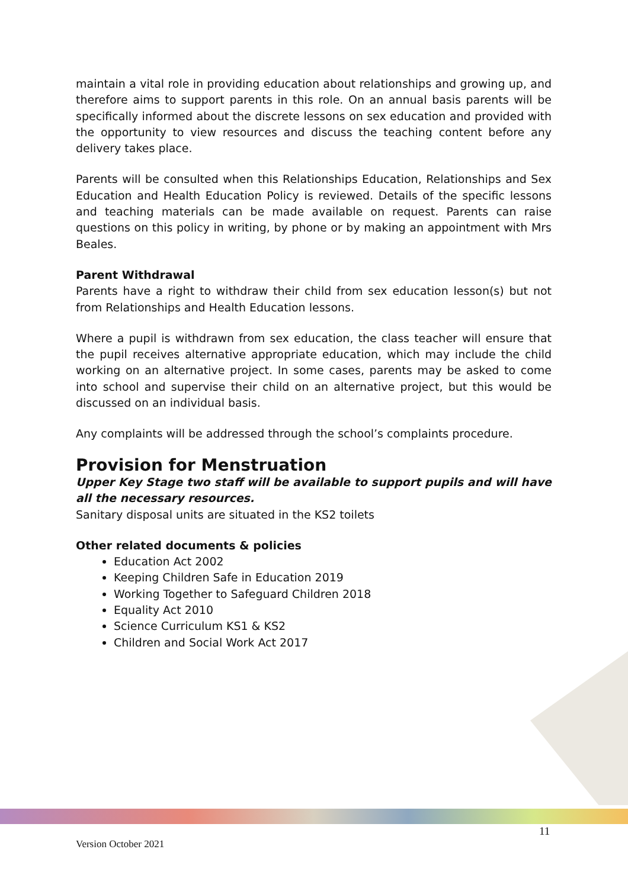maintain a vital role in providing education about relationships and growing up, and therefore aims to support parents in this role. On an annual basis parents will be specifically informed about the discrete lessons on sex education and provided with the opportunity to view resources and discuss the teaching content before any delivery takes place.
Parents will be consulted when this Relationships Education, Relationships and Sex Education and Health Education Policy is reviewed. Details of the specific lessons and teaching materials can be made available on request. Parents can raise questions on this policy in writing, by phone or by making an appointment with Mrs Beales.
Parent Withdrawal
Parents have a right to withdraw their child from sex education lesson(s) but not from Relationships and Health Education lessons.
Where a pupil is withdrawn from sex education, the class teacher will ensure that the pupil receives alternative appropriate education, which may include the child working on an alternative project. In some cases, parents may be asked to come into school and supervise their child on an alternative project, but this would be discussed on an individual basis.
Any complaints will be addressed through the school’s complaints procedure.
Provision for Menstruation
Upper Key Stage two staff will be available to support pupils and will have all the necessary resources.
Sanitary disposal units are situated in the KS2 toilets
Other related documents & policies
Education Act 2002
Keeping Children Safe in Education 2019
Working Together to Safeguard Children 2018
Equality Act 2010
Science Curriculum KS1 & KS2
Children and Social Work Act 2017
11
Version October 2021